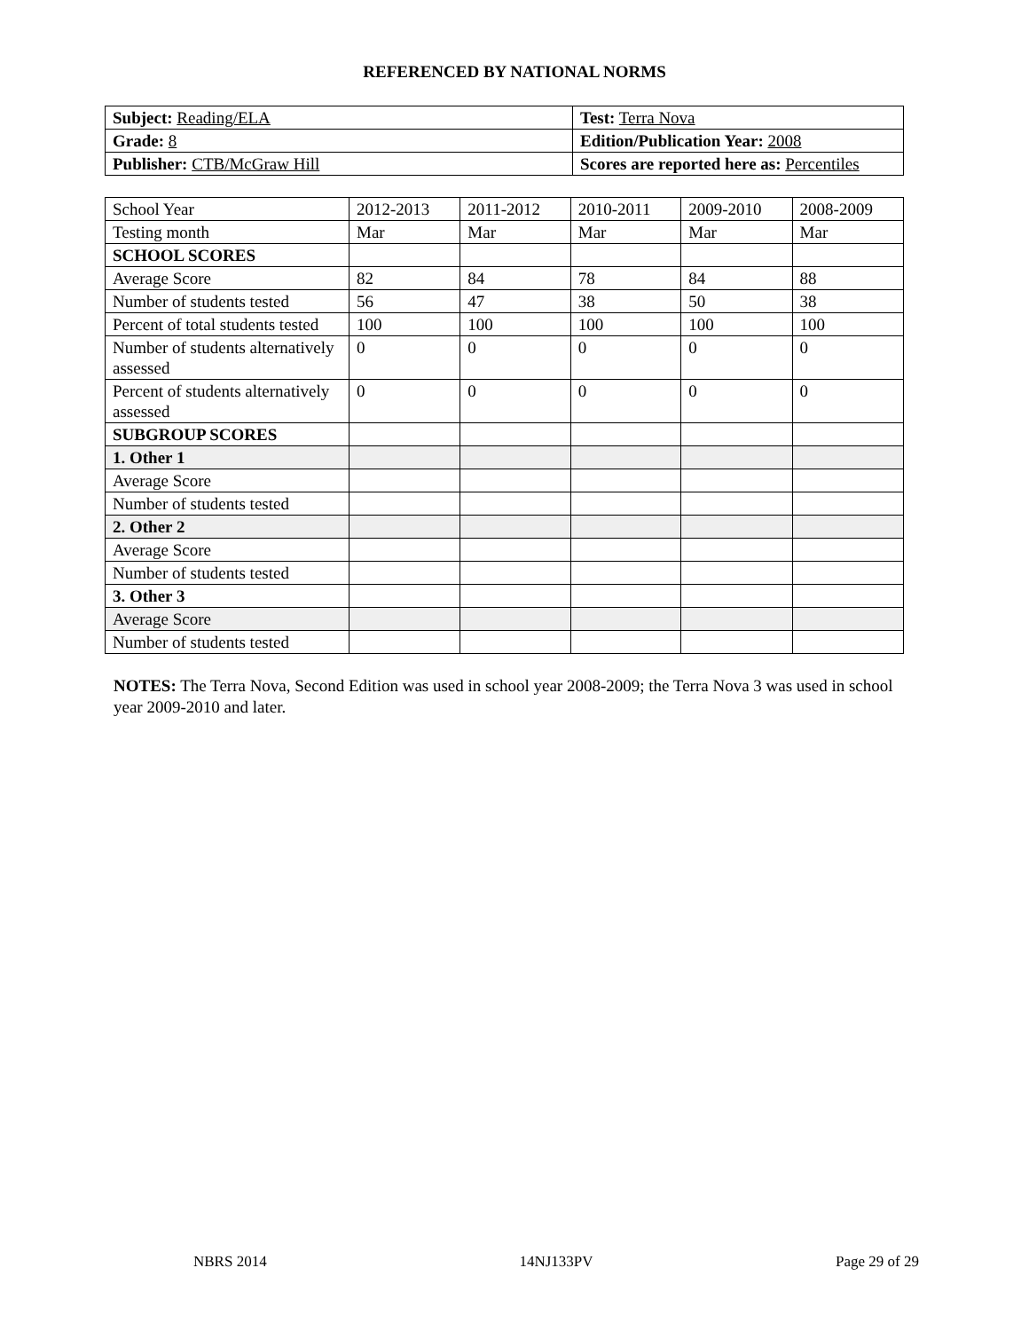REFERENCED BY NATIONAL NORMS
| Subject: Reading/ELA | Test: Terra Nova |
| Grade: 8 | Edition/Publication Year: 2008 |
| Publisher: CTB/McGraw Hill | Scores are reported here as: Percentiles |
| School Year | 2012-2013 | 2011-2012 | 2010-2011 | 2009-2010 | 2008-2009 |
| Testing month | Mar | Mar | Mar | Mar | Mar |
| SCHOOL SCORES | | | | | |
| Average Score | 82 | 84 | 78 | 84 | 88 |
| Number of students tested | 56 | 47 | 38 | 50 | 38 |
| Percent of total students tested | 100 | 100 | 100 | 100 | 100 |
| Number of students alternatively assessed | 0 | 0 | 0 | 0 | 0 |
| Percent of students alternatively assessed | 0 | 0 | 0 | 0 | 0 |
| SUBGROUP SCORES | | | | | |
| 1. Other 1 | | | | | |
| Average Score | | | | | |
| Number of students tested | | | | | |
| 2. Other 2 | | | | | |
| Average Score | | | | | |
| Number of students tested | | | | | |
| 3. Other 3 | | | | | |
| Average Score | | | | | |
| Number of students tested | | | | | |
NOTES: The Terra Nova, Second Edition was used in school year 2008-2009; the Terra Nova 3 was used in school year 2009-2010 and later.
NBRS 2014 14NJ133PV Page 29 of 29